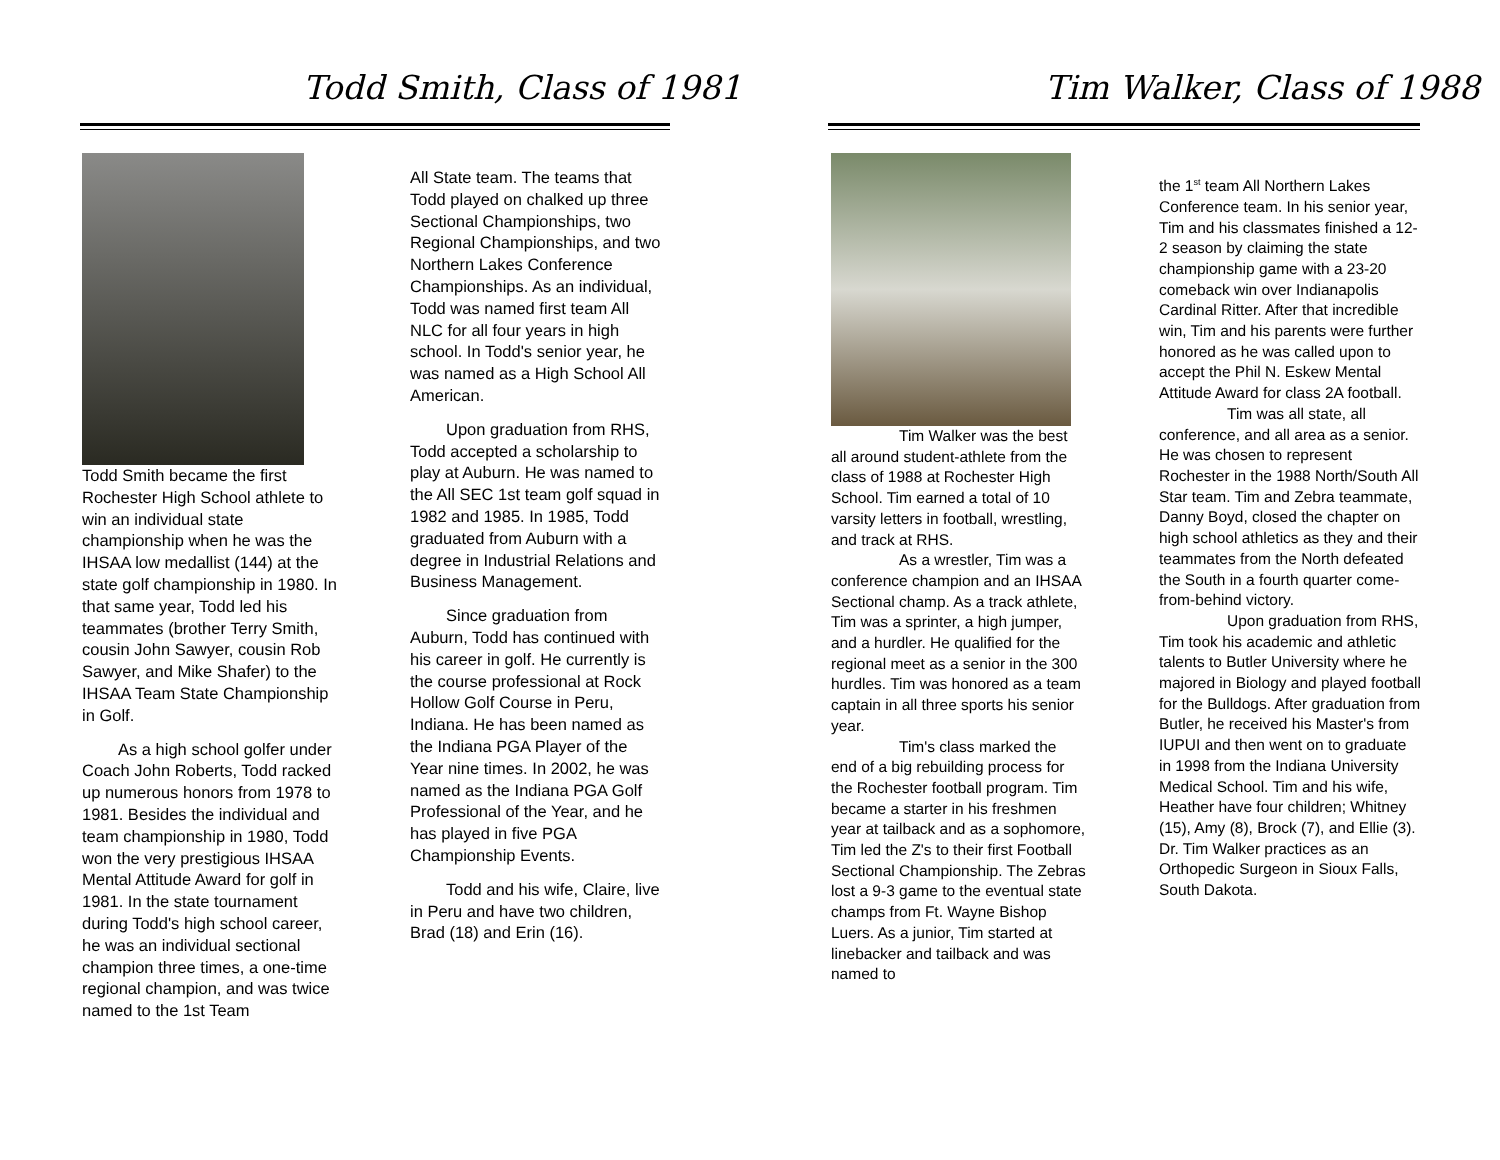Todd Smith, Class of 1981 Tim Walker, Class of 1988
Todd Smith became the first Rochester High School athlete to win an individual state championship when he was the IHSAA low medallist (144) at the state golf championship in 1980. In that same year, Todd led his teammates (brother Terry Smith, cousin John Sawyer, cousin Rob Sawyer, and Mike Shafer) to the IHSAA Team State Championship in Golf.
As a high school golfer under Coach John Roberts, Todd racked up numerous honors from 1978 to 1981. Besides the individual and team championship in 1980, Todd won the very prestigious IHSAA Mental Attitude Award for golf in 1981. In the state tournament during Todd's high school career, he was an individual sectional champion three times, a one-time regional champion, and was twice named to the 1st Team
All State team. The teams that Todd played on chalked up three Sectional Championships, two Regional Championships, and two Northern Lakes Conference Championships. As an individual, Todd was named first team All NLC for all four years in high school. In Todd's senior year, he was named as a High School All American.
Upon graduation from RHS, Todd accepted a scholarship to play at Auburn. He was named to the All SEC 1st team golf squad in 1982 and 1985. In 1985, Todd graduated from Auburn with a degree in Industrial Relations and Business Management.
Since graduation from Auburn, Todd has continued with his career in golf. He currently is the course professional at Rock Hollow Golf Course in Peru, Indiana. He has been named as the Indiana PGA Player of the Year nine times. In 2002, he was named as the Indiana PGA Golf Professional of the Year, and he has played in five PGA Championship Events.
Todd and his wife, Claire, live in Peru and have two children, Brad (18) and Erin (16).
Tim Walker was the best all around student-athlete from the class of 1988 at Rochester High School. Tim earned a total of 10 varsity letters in football, wrestling, and track at RHS.
As a wrestler, Tim was a conference champion and an IHSAA Sectional champ. As a track athlete, Tim was a sprinter, a high jumper, and a hurdler. He qualified for the regional meet as a senior in the 300 hurdles. Tim was honored as a team captain in all three sports his senior year.
Tim's class marked the end of a big rebuilding process for the Rochester football program. Tim became a starter in his freshmen year at tailback and as a sophomore, Tim led the Z's to their first Football Sectional Championship. The Zebras lost a 9-3 game to the eventual state champs from Ft. Wayne Bishop Luers. As a junior, Tim started at linebacker and tailback and was named to
the 1<sup>st</sup> team All Northern Lakes Conference team. In his senior year, Tim and his classmates finished a 12-2 season by claiming the state championship game with a 23-20 comeback win over Indianapolis Cardinal Ritter. After that incredible win, Tim and his parents were further honored as he was called upon to accept the Phil N. Eskew Mental Attitude Award for class 2A football.
Tim was all state, all conference, and all area as a senior. He was chosen to represent Rochester in the 1988 North/South All Star team. Tim and Zebra teammate, Danny Boyd, closed the chapter on high school athletics as they and their teammates from the North defeated the South in a fourth quarter come-from-behind victory.
Upon graduation from RHS, Tim took his academic and athletic talents to Butler University where he majored in Biology and played football for the Bulldogs. After graduation from Butler, he received his Master's from IUPUI and then went on to graduate in 1998 from the Indiana University Medical School. Tim and his wife, Heather have four children; Whitney (15), Amy (8), Brock (7), and Ellie (3). Dr. Tim Walker practices as an Orthopedic Surgeon in Sioux Falls, South Dakota.